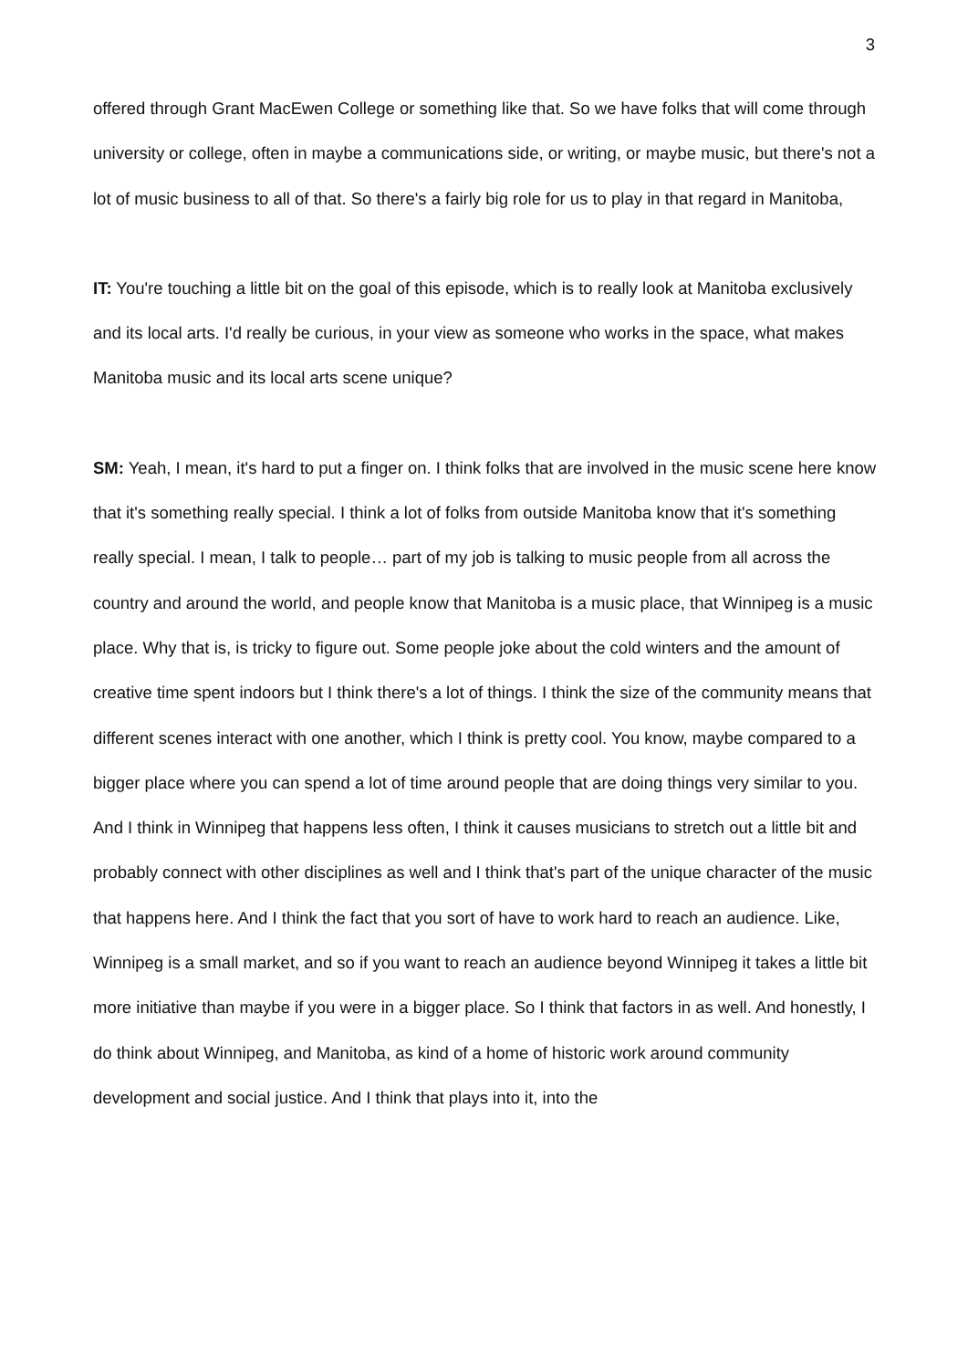3
offered through Grant MacEwen College or something like that. So we have folks that will come through university or college, often in maybe a communications side, or writing, or maybe music, but there's not a lot of music business to all of that. So there's a fairly big role for us to play in that regard in Manitoba,
IT: You're touching a little bit on the goal of this episode, which is to really look at Manitoba exclusively and its local arts. I'd really be curious, in your view as someone who works in the space, what makes Manitoba music and its local arts scene unique?
SM: Yeah, I mean, it's hard to put a finger on. I think folks that are involved in the music scene here know that it's something really special. I think a lot of folks from outside Manitoba know that it's something really special. I mean, I talk to people… part of my job is talking to music people from all across the country and around the world, and people know that Manitoba is a music place, that Winnipeg is a music place. Why that is, is tricky to figure out. Some people joke about the cold winters and the amount of creative time spent indoors but I think there's a lot of things. I think the size of the community means that different scenes interact with one another, which I think is pretty cool. You know, maybe compared to a bigger place where you can spend a lot of time around people that are doing things very similar to you. And I think in Winnipeg that happens less often, I think it causes musicians to stretch out a little bit and probably connect with other disciplines as well and I think that's part of the unique character of the music that happens here. And I think the fact that you sort of have to work hard to reach an audience. Like, Winnipeg is a small market, and so if you want to reach an audience beyond Winnipeg it takes a little bit more initiative than maybe if you were in a bigger place. So I think that factors in as well. And honestly, I do think about Winnipeg, and Manitoba, as kind of a home of historic work around community development and social justice. And I think that plays into it, into the